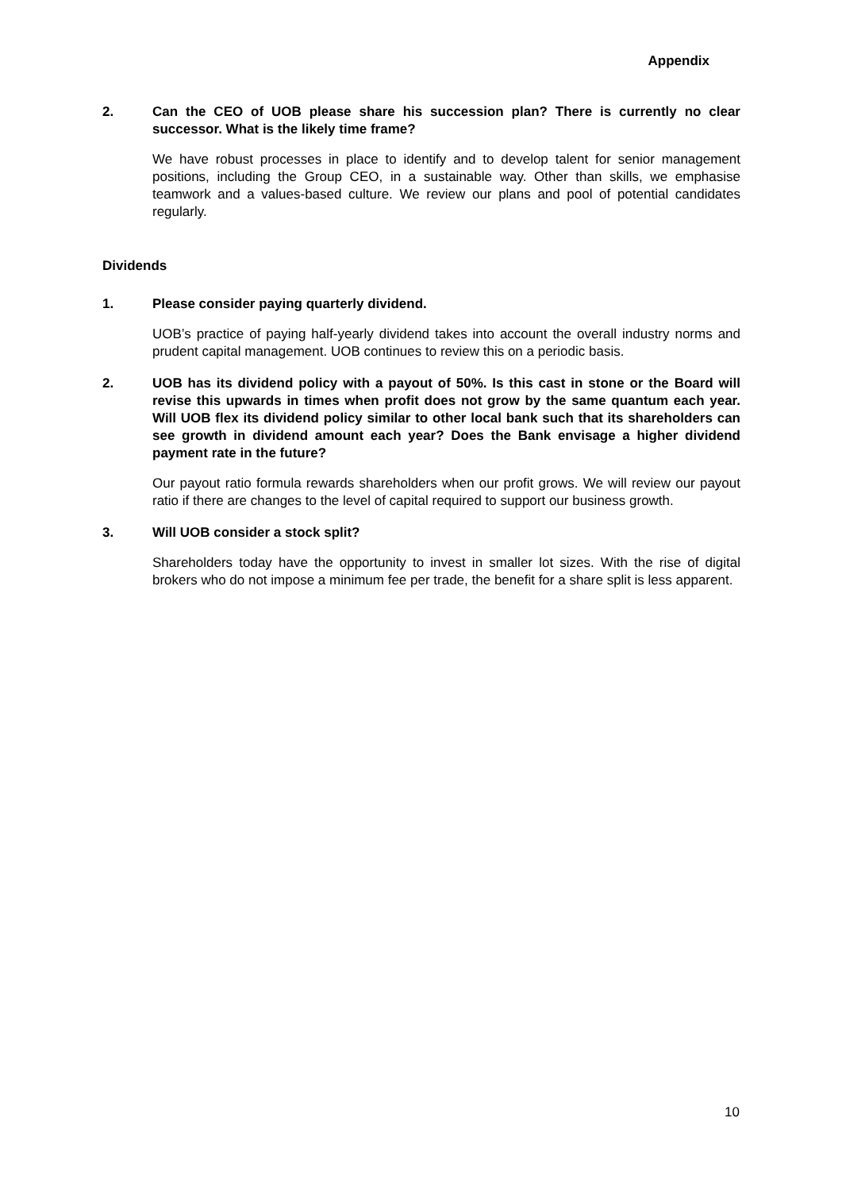Appendix
2. Can the CEO of UOB please share his succession plan? There is currently no clear successor. What is the likely time frame?
We have robust processes in place to identify and to develop talent for senior management positions, including the Group CEO, in a sustainable way. Other than skills, we emphasise teamwork and a values-based culture. We review our plans and pool of potential candidates regularly.
Dividends
1. Please consider paying quarterly dividend.
UOB’s practice of paying half-yearly dividend takes into account the overall industry norms and prudent capital management. UOB continues to review this on a periodic basis.
2. UOB has its dividend policy with a payout of 50%. Is this cast in stone or the Board will revise this upwards in times when profit does not grow by the same quantum each year. Will UOB flex its dividend policy similar to other local bank such that its shareholders can see growth in dividend amount each year? Does the Bank envisage a higher dividend payment rate in the future?
Our payout ratio formula rewards shareholders when our profit grows. We will review our payout ratio if there are changes to the level of capital required to support our business growth.
3. Will UOB consider a stock split?
Shareholders today have the opportunity to invest in smaller lot sizes. With the rise of digital brokers who do not impose a minimum fee per trade, the benefit for a share split is less apparent.
10